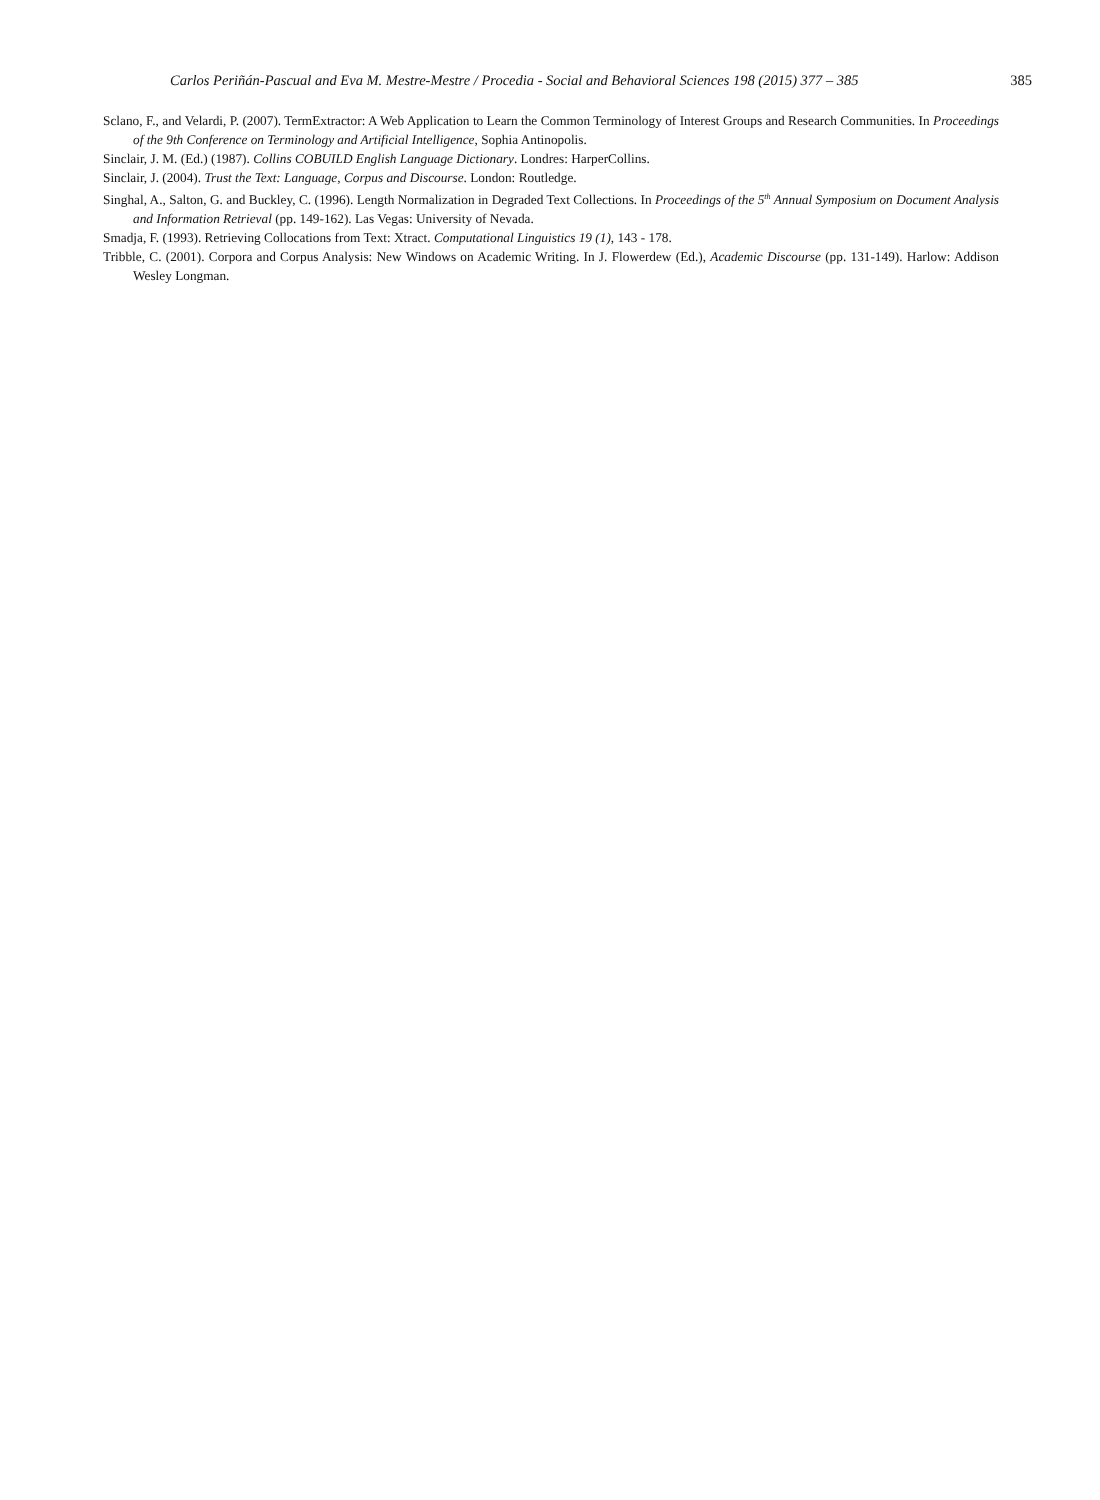Carlos Periñán-Pascual and Eva M. Mestre-Mestre / Procedia - Social and Behavioral Sciences 198 (2015) 377 – 385 385
Sclano, F., and Velardi, P. (2007). TermExtractor: A Web Application to Learn the Common Terminology of Interest Groups and Research Communities. In Proceedings of the 9th Conference on Terminology and Artificial Intelligence, Sophia Antinopolis.
Sinclair, J. M. (Ed.) (1987). Collins COBUILD English Language Dictionary. Londres: HarperCollins.
Sinclair, J. (2004). Trust the Text: Language, Corpus and Discourse. London: Routledge.
Singhal, A., Salton, G. and Buckley, C. (1996). Length Normalization in Degraded Text Collections. In Proceedings of the 5<sup>th</sup> Annual Symposium on Document Analysis and Information Retrieval (pp. 149-162). Las Vegas: University of Nevada.
Smadja, F. (1993). Retrieving Collocations from Text: Xtract. Computational Linguistics 19 (1), 143 - 178.
Tribble, C. (2001). Corpora and Corpus Analysis: New Windows on Academic Writing. In J. Flowerdew (Ed.), Academic Discourse (pp. 131-149). Harlow: Addison Wesley Longman.